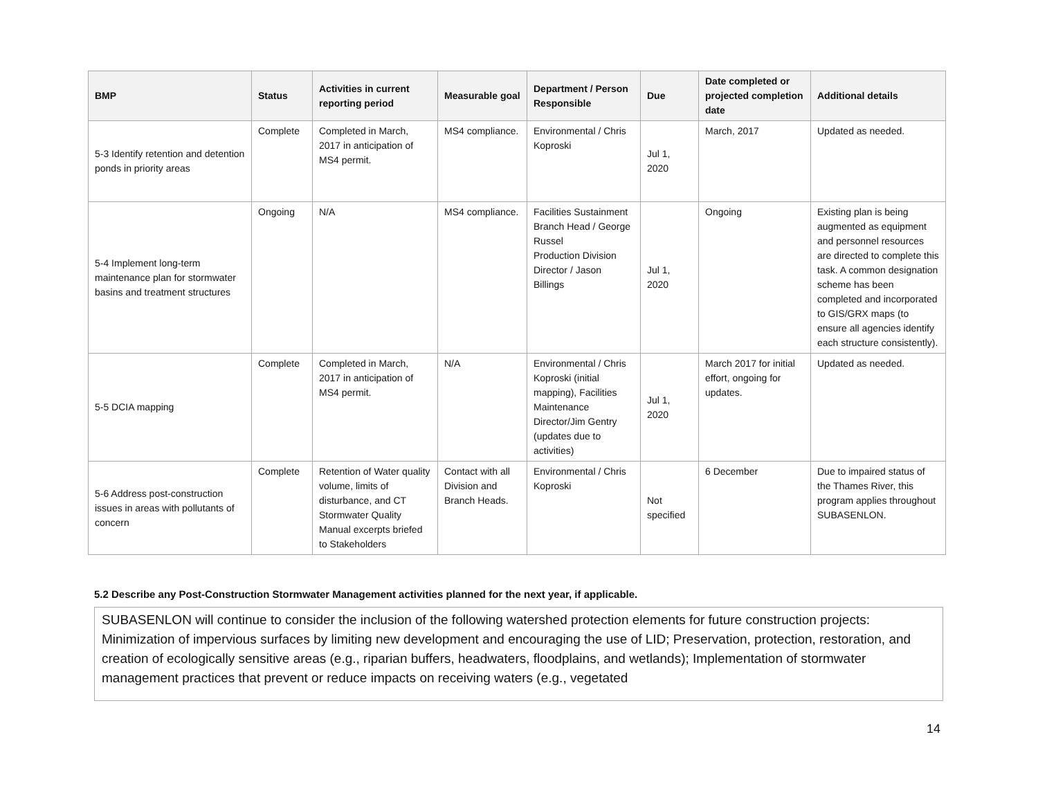| BMP | Status | Activities in current reporting period | Measurable goal | Department / Person Responsible | Due | Date completed or projected completion date | Additional details |
| --- | --- | --- | --- | --- | --- | --- | --- |
| 5-3 Identify retention and detention ponds in priority areas | Complete | Completed in March, 2017 in anticipation of MS4 permit. | MS4 compliance. | Environmental / Chris Koproski | Jul 1, 2020 | March, 2017 | Updated as needed. |
| 5-4 Implement long-term maintenance plan for stormwater basins and treatment structures | Ongoing | N/A | MS4 compliance. | Facilities Sustainment Branch Head / George Russel Production Division Director / Jason Billings | Jul 1, 2020 | Ongoing | Existing plan is being augmented as equipment and personnel resources are directed to complete this task. A common designation scheme has been completed and incorporated to GIS/GRX maps (to ensure all agencies identify each structure consistently). |
| 5-5 DCIA mapping | Complete | Completed in March, 2017 in anticipation of MS4 permit. | N/A | Environmental / Chris Koproski (initial mapping), Facilities Maintenance Director/Jim Gentry (updates due to activities) | Jul 1, 2020 | March 2017 for initial effort, ongoing for updates. | Updated as needed. |
| 5-6 Address post-construction issues in areas with pollutants of concern | Complete | Retention of Water quality volume, limits of disturbance, and CT Stormwater Quality Manual excerpts briefed to Stakeholders | Contact with all Division and Branch Heads. | Environmental / Chris Koproski | Not specified | 6 December | Due to impaired status of the Thames River, this program applies throughout SUBASENLON. |
5.2 Describe any Post-Construction Stormwater Management activities planned for the next year, if applicable.
SUBASENLON will continue to consider the inclusion of the following watershed protection elements for future construction projects: Minimization of impervious surfaces by limiting new development and encouraging the use of LID; Preservation, protection, restoration, and creation of ecologically sensitive areas (e.g., riparian buffers, headwaters, floodplains, and wetlands); Implementation of stormwater management practices that prevent or reduce impacts on receiving waters (e.g., vegetated
14